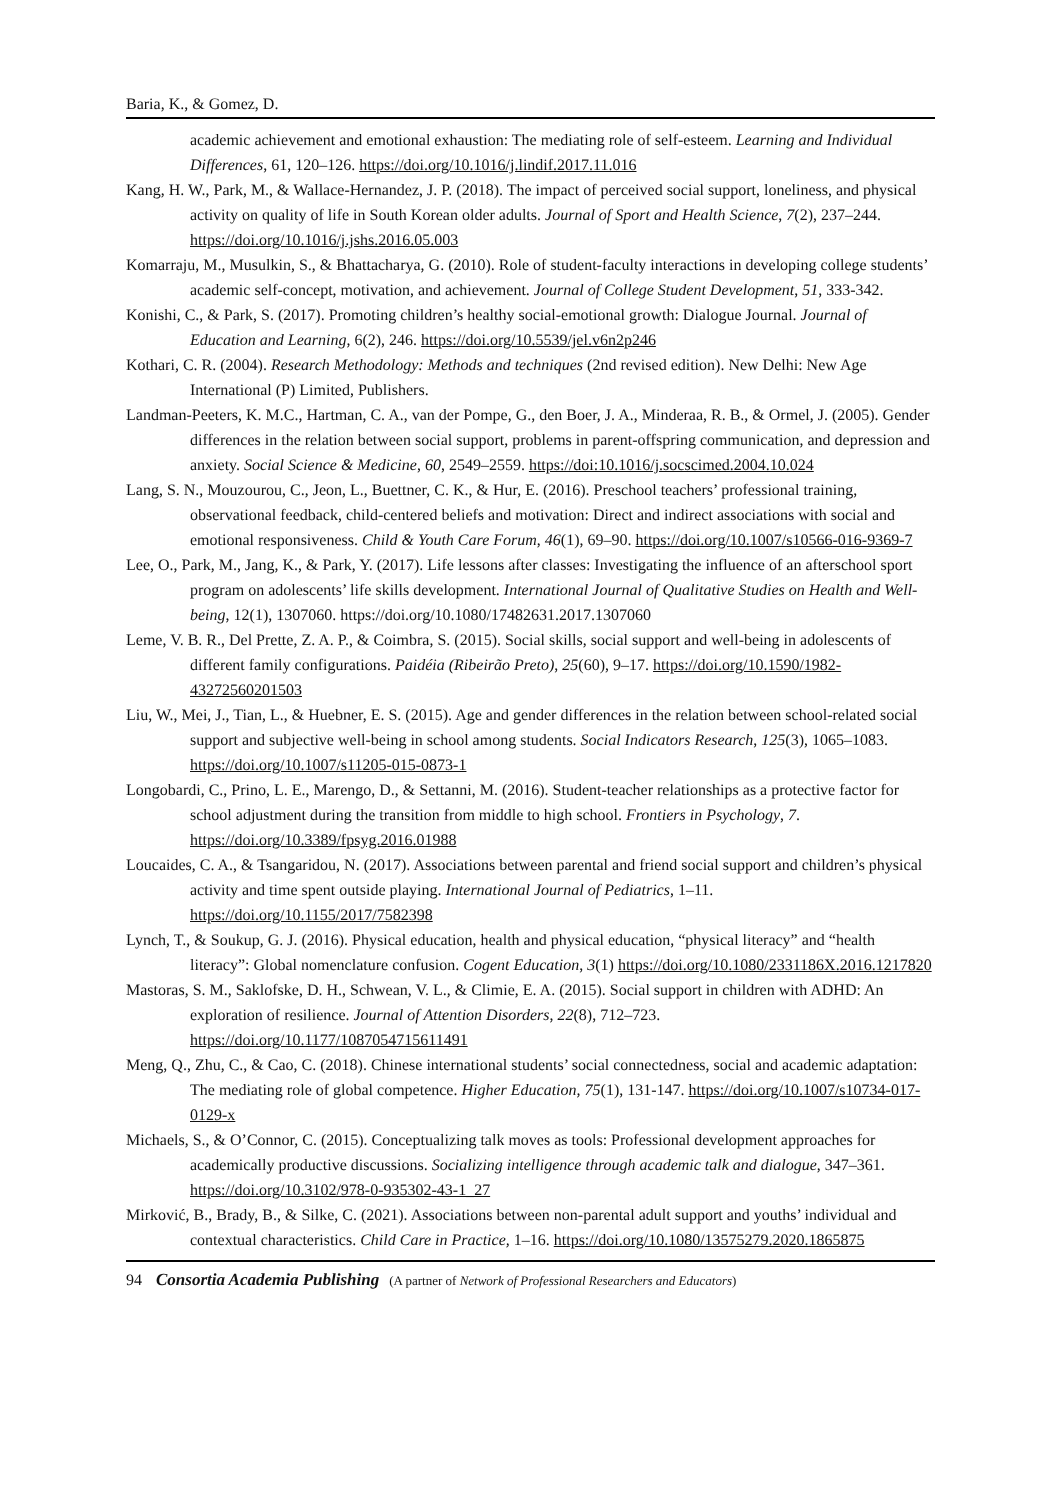Baria, K., & Gomez, D.
academic achievement and emotional exhaustion: The mediating role of self-esteem. Learning and Individual Differences, 61, 120–126. https://doi.org/10.1016/j.lindif.2017.11.016
Kang, H. W., Park, M., & Wallace-Hernandez, J. P. (2018). The impact of perceived social support, loneliness, and physical activity on quality of life in South Korean older adults. Journal of Sport and Health Science, 7(2), 237–244. https://doi.org/10.1016/j.jshs.2016.05.003
Komarraju, M., Musulkin, S., & Bhattacharya, G. (2010). Role of student-faculty interactions in developing college students’ academic self-concept, motivation, and achievement. Journal of College Student Development, 51, 333-342.
Konishi, C., & Park, S. (2017). Promoting children’s healthy social-emotional growth: Dialogue Journal. Journal of Education and Learning, 6(2), 246. https://doi.org/10.5539/jel.v6n2p246
Kothari, C. R. (2004). Research Methodology: Methods and techniques (2nd revised edition). New Delhi: New Age International (P) Limited, Publishers.
Landman-Peeters, K. M.C., Hartman, C. A., van der Pompe, G., den Boer, J. A., Minderaa, R. B., & Ormel, J. (2005). Gender differences in the relation between social support, problems in parent-offspring communication, and depression and anxiety. Social Science & Medicine, 60, 2549–2559. https://doi:10.1016/j.socscimed.2004.10.024
Lang, S. N., Mouzourou, C., Jeon, L., Buettner, C. K., & Hur, E. (2016). Preschool teachers’ professional training, observational feedback, child-centered beliefs and motivation: Direct and indirect associations with social and emotional responsiveness. Child & Youth Care Forum, 46(1), 69–90. https://doi.org/10.1007/s10566-016-9369-7
Lee, O., Park, M., Jang, K., & Park, Y. (2017). Life lessons after classes: Investigating the influence of an afterschool sport program on adolescents’ life skills development. International Journal of Qualitative Studies on Health and Well-being, 12(1), 1307060. https://doi.org/10.1080/17482631.2017.1307060
Leme, V. B. R., Del Prette, Z. A. P., & Coimbra, S. (2015). Social skills, social support and well-being in adolescents of different family configurations. Paidéia (Ribeirão Preto), 25(60), 9–17. https://doi.org/10.1590/1982-43272560201503
Liu, W., Mei, J., Tian, L., & Huebner, E. S. (2015). Age and gender differences in the relation between school-related social support and subjective well-being in school among students. Social Indicators Research, 125(3), 1065–1083. https://doi.org/10.1007/s11205-015-0873-1
Longobardi, C., Prino, L. E., Marengo, D., & Settanni, M. (2016). Student-teacher relationships as a protective factor for school adjustment during the transition from middle to high school. Frontiers in Psychology, 7. https://doi.org/10.3389/fpsyg.2016.01988
Loucaides, C. A., & Tsangaridou, N. (2017). Associations between parental and friend social support and children’s physical activity and time spent outside playing. International Journal of Pediatrics, 1–11. https://doi.org/10.1155/2017/7582398
Lynch, T., & Soukup, G. J. (2016). Physical education, health and physical education, “physical literacy” and “health literacy”: Global nomenclature confusion. Cogent Education, 3(1) https://doi.org/10.1080/2331186X.2016.1217820
Mastoras, S. M., Saklofske, D. H., Schwean, V. L., & Climie, E. A. (2015). Social support in children with ADHD: An exploration of resilience. Journal of Attention Disorders, 22(8), 712–723. https://doi.org/10.1177/1087054715611491
Meng, Q., Zhu, C., & Cao, C. (2018). Chinese international students’ social connectedness, social and academic adaptation: The mediating role of global competence. Higher Education, 75(1), 131-147. https://doi.org/10.1007/s10734-017-0129-x
Michaels, S., & O’Connor, C. (2015). Conceptualizing talk moves as tools: Professional development approaches for academically productive discussions. Socializing intelligence through academic talk and dialogue, 347–361. https://doi.org/10.3102/978-0-935302-43-1_27
Mirković, B., Brady, B., & Silke, C. (2021). Associations between non-parental adult support and youths’ individual and contextual characteristics. Child Care in Practice, 1–16. https://doi.org/10.1080/13575279.2020.1865875
94 Consortia Academia Publishing (A partner of Network of Professional Researchers and Educators)